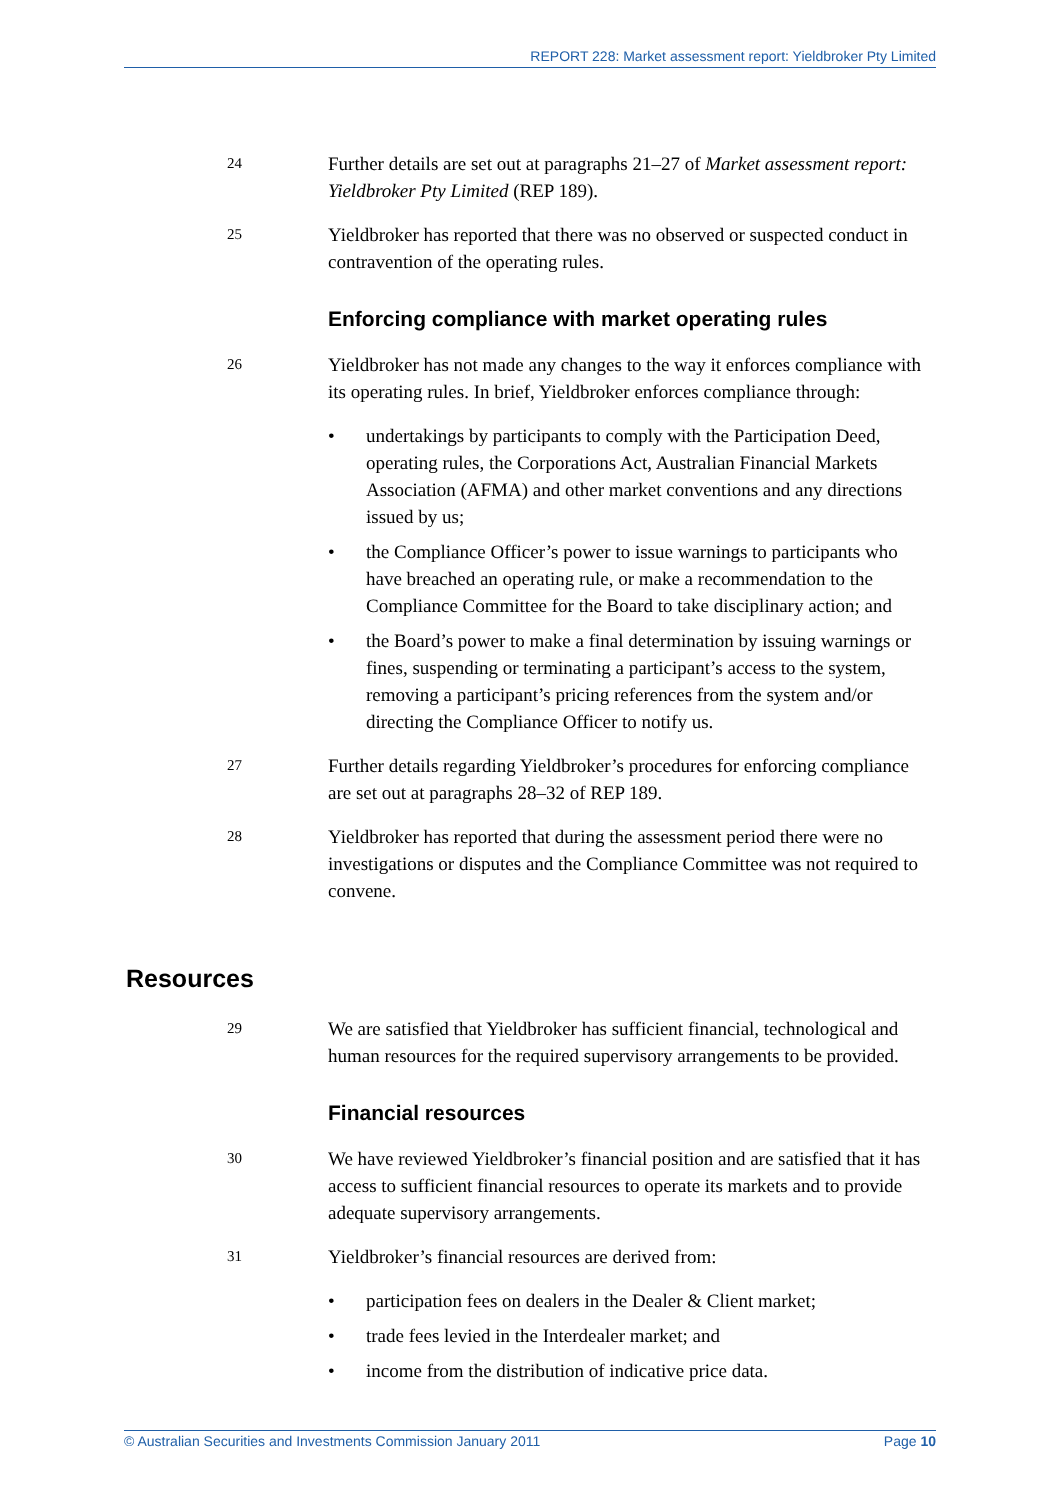REPORT 228: Market assessment report: Yieldbroker Pty Limited
24
Further details are set out at paragraphs 21–27 of Market assessment report: Yieldbroker Pty Limited (REP 189).
25
Yieldbroker has reported that there was no observed or suspected conduct in contravention of the operating rules.
Enforcing compliance with market operating rules
26
Yieldbroker has not made any changes to the way it enforces compliance with its operating rules. In brief, Yieldbroker enforces compliance through:
• undertakings by participants to comply with the Participation Deed, operating rules, the Corporations Act, Australian Financial Markets Association (AFMA) and other market conventions and any directions issued by us;
• the Compliance Officer’s power to issue warnings to participants who have breached an operating rule, or make a recommendation to the Compliance Committee for the Board to take disciplinary action; and
• the Board’s power to make a final determination by issuing warnings or fines, suspending or terminating a participant’s access to the system, removing a participant’s pricing references from the system and/or directing the Compliance Officer to notify us.
27
Further details regarding Yieldbroker’s procedures for enforcing compliance are set out at paragraphs 28–32 of REP 189.
28
Yieldbroker has reported that during the assessment period there were no investigations or disputes and the Compliance Committee was not required to convene.
Resources
29
We are satisfied that Yieldbroker has sufficient financial, technological and human resources for the required supervisory arrangements to be provided.
Financial resources
30
We have reviewed Yieldbroker’s financial position and are satisfied that it has access to sufficient financial resources to operate its markets and to provide adequate supervisory arrangements.
31
Yieldbroker’s financial resources are derived from:
• participation fees on dealers in the Dealer & Client market;
• trade fees levied in the Interdealer market; and
• income from the distribution of indicative price data.
© Australian Securities and Investments Commission January 2011 Page 10